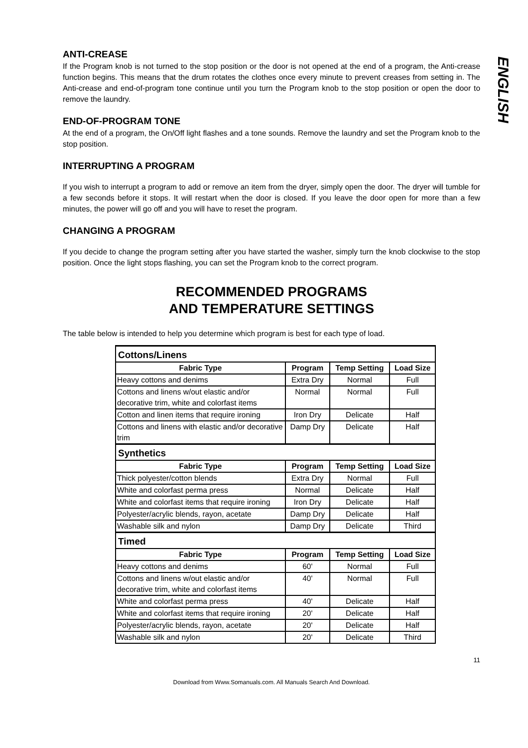ENGLISH
ANTI-CREASE
If the Program knob is not turned to the stop position or the door is not opened at the end of a program, the Anti-crease function begins. This means that the drum rotates the clothes once every minute to prevent creases from setting in. The Anti-crease and end-of-program tone continue until you turn the Program knob to the stop position or open the door to remove the laundry.
END-OF-PROGRAM TONE
At the end of a program, the On/Off light flashes and a tone sounds. Remove the laundry and set the Program knob to the stop position.
INTERRUPTING A PROGRAM
If you wish to interrupt a program to add or remove an item from the dryer, simply open the door. The dryer will tumble for a few seconds before it stops. It will restart when the door is closed. If you leave the door open for more than a few minutes, the power will go off and you will have to reset the program.
CHANGING A PROGRAM
If you decide to change the program setting after you have started the washer, simply turn the knob clockwise to the stop position. Once the light stops flashing, you can set the Program knob to the correct program.
RECOMMENDED PROGRAMS
AND TEMPERATURE SETTINGS
The table below is intended to help you determine which program is best for each type of load.
| Cottons/Linens | | | |
| Fabric Type | Program | Temp Setting | Load Size |
| Heavy cottons and denims | Extra Dry | Normal | Full |
| Cottons and linens w/out elastic and/or decorative trim, white and colorfast items | Normal | Normal | Full |
| Cotton and linen items that require ironing | Iron Dry | Delicate | Half |
| Cottons and linens with elastic and/or decorative trim | Damp Dry | Delicate | Half |
| Synthetics | | | |
| Fabric Type | Program | Temp Setting | Load Size |
| Thick polyester/cotton blends | Extra Dry | Normal | Full |
| White and colorfast perma press | Normal | Delicate | Half |
| White and colorfast items that require ironing | Iron Dry | Delicate | Half |
| Polyester/acrylic blends, rayon, acetate | Damp Dry | Delicate | Half |
| Washable silk and nylon | Damp Dry | Delicate | Third |
| Timed | | | |
| Fabric Type | Program | Temp Setting | Load Size |
| Heavy cottons and denims | 60' | Normal | Full |
| Cottons and linens w/out elastic and/or decorative trim, white and colorfast items | 40' | Normal | Full |
| White and colorfast perma press | 40' | Delicate | Half |
| White and colorfast items that require ironing | 20' | Delicate | Half |
| Polyester/acrylic blends, rayon, acetate | 20' | Delicate | Half |
| Washable silk and nylon | 20' | Delicate | Third |
11
Download from Www.Somanuals.com. All Manuals Search And Download.